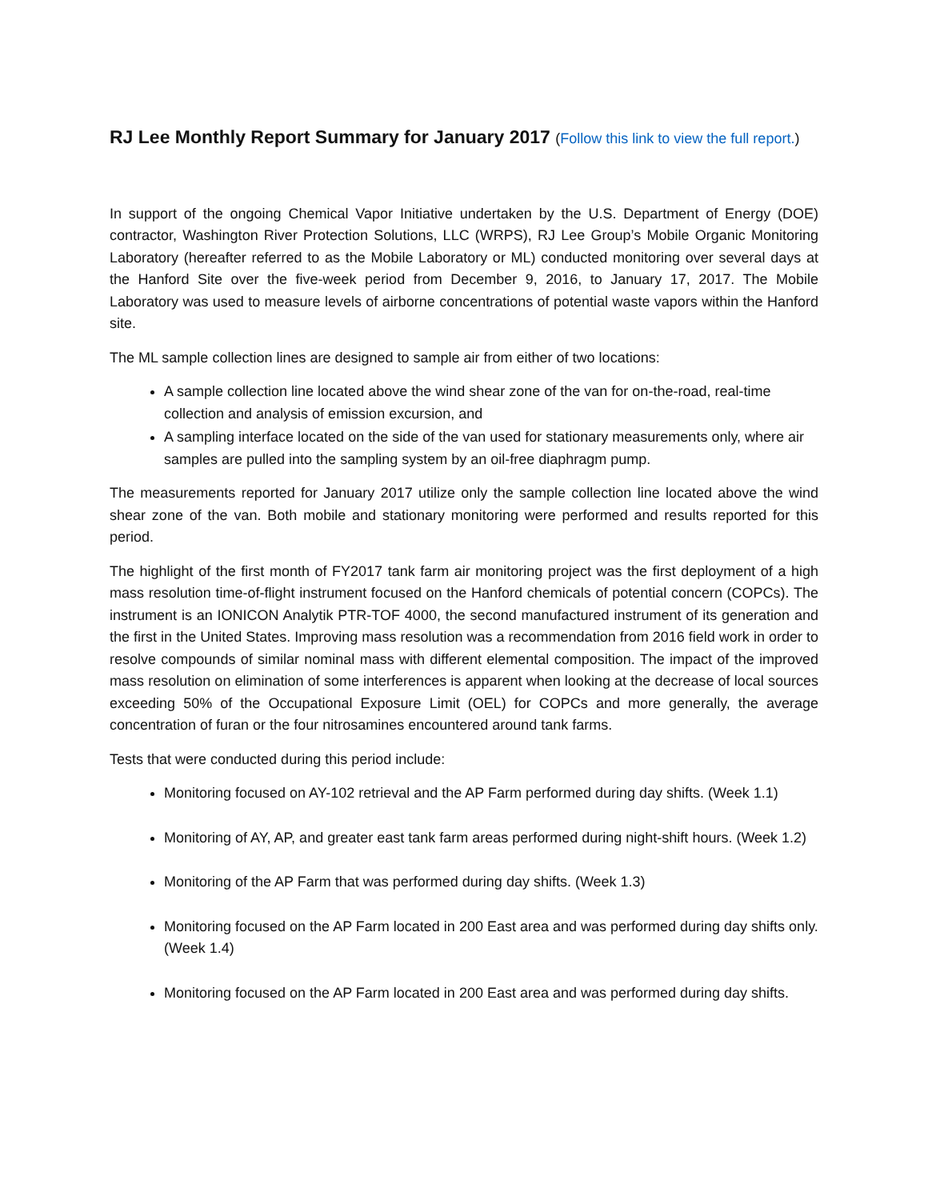RJ Lee Monthly Report Summary for January 2017 (Follow this link to view the full report.)
In support of the ongoing Chemical Vapor Initiative undertaken by the U.S. Department of Energy (DOE) contractor, Washington River Protection Solutions, LLC (WRPS), RJ Lee Group’s Mobile Organic Monitoring Laboratory (hereafter referred to as the Mobile Laboratory or ML) conducted monitoring over several days at the Hanford Site over the five-week period from December 9, 2016, to January 17, 2017. The Mobile Laboratory was used to measure levels of airborne concentrations of potential waste vapors within the Hanford site.
The ML sample collection lines are designed to sample air from either of two locations:
A sample collection line located above the wind shear zone of the van for on-the-road, real-time collection and analysis of emission excursion, and
A sampling interface located on the side of the van used for stationary measurements only, where air samples are pulled into the sampling system by an oil-free diaphragm pump.
The measurements reported for January 2017 utilize only the sample collection line located above the wind shear zone of the van. Both mobile and stationary monitoring were performed and results reported for this period.
The highlight of the first month of FY2017 tank farm air monitoring project was the first deployment of a high mass resolution time-of-flight instrument focused on the Hanford chemicals of potential concern (COPCs). The instrument is an IONICON Analytik PTR-TOF 4000, the second manufactured instrument of its generation and the first in the United States. Improving mass resolution was a recommendation from 2016 field work in order to resolve compounds of similar nominal mass with different elemental composition. The impact of the improved mass resolution on elimination of some interferences is apparent when looking at the decrease of local sources exceeding 50% of the Occupational Exposure Limit (OEL) for COPCs and more generally, the average concentration of furan or the four nitrosamines encountered around tank farms.
Tests that were conducted during this period include:
Monitoring focused on AY-102 retrieval and the AP Farm performed during day shifts. (Week 1.1)
Monitoring of AY, AP, and greater east tank farm areas performed during night-shift hours. (Week 1.2)
Monitoring of the AP Farm that was performed during day shifts. (Week 1.3)
Monitoring focused on the AP Farm located in 200 East area and was performed during day shifts only. (Week 1.4)
Monitoring focused on the AP Farm located in 200 East area and was performed during day shifts.